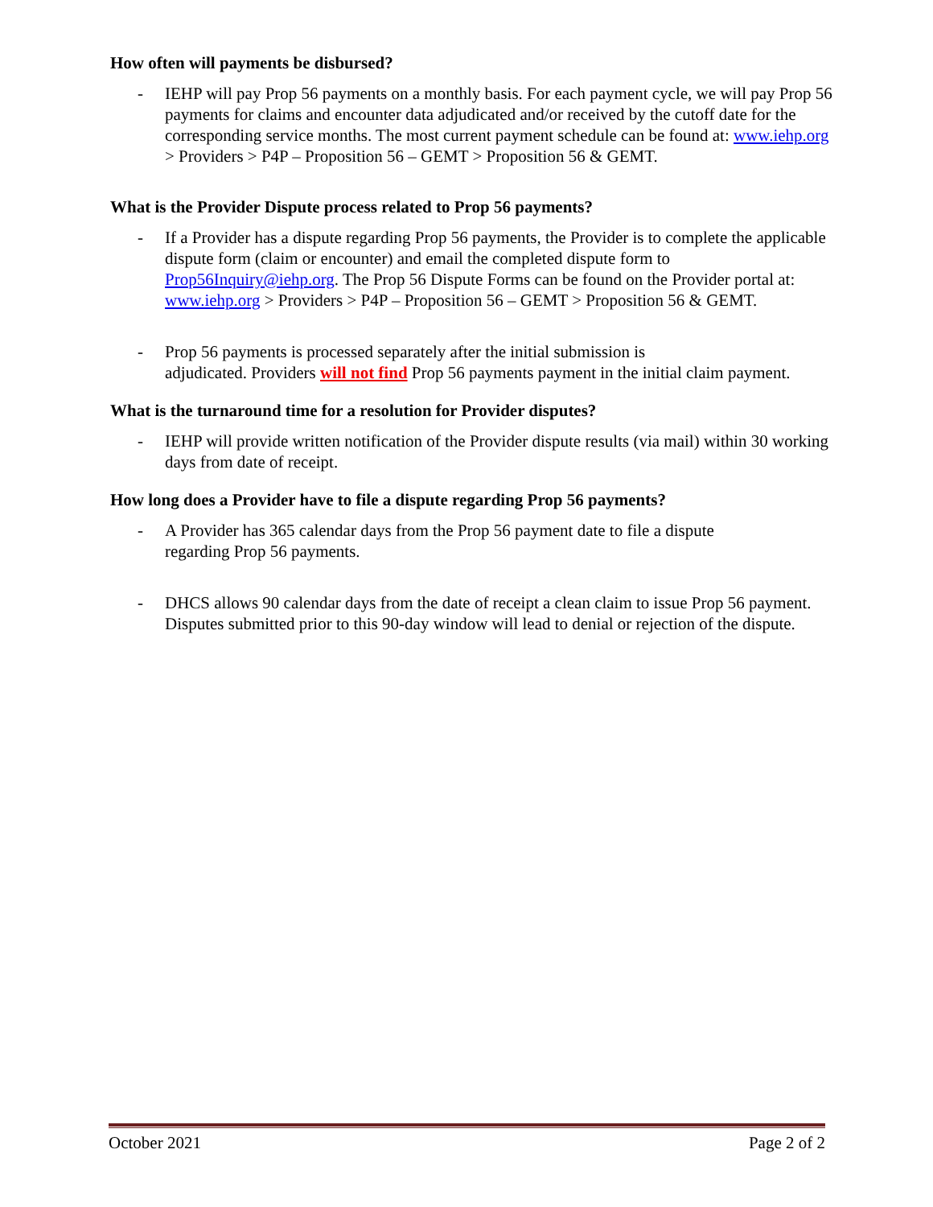How often will payments be disbursed?
- IEHP will pay Prop 56 payments on a monthly basis. For each payment cycle, we will pay Prop 56 payments for claims and encounter data adjudicated and/or received by the cutoff date for the corresponding service months. The most current payment schedule can be found at: www.iehp.org > Providers > P4P – Proposition 56 – GEMT > Proposition 56 & GEMT.
What is the Provider Dispute process related to Prop 56 payments?
- If a Provider has a dispute regarding Prop 56 payments, the Provider is to complete the applicable dispute form (claim or encounter) and email the completed dispute form to Prop56Inquiry@iehp.org. The Prop 56 Dispute Forms can be found on the Provider portal at: www.iehp.org > Providers > P4P – Proposition 56 – GEMT > Proposition 56 & GEMT.
- Prop 56 payments is processed separately after the initial submission is
adjudicated. Providers will not find Prop 56 payments payment in the initial claim payment.
What is the turnaround time for a resolution for Provider disputes?
- IEHP will provide written notification of the Provider dispute results (via mail) within 30 working days from date of receipt.
How long does a Provider have to file a dispute regarding Prop 56 payments?
- A Provider has 365 calendar days from the Prop 56 payment date to file a dispute
regarding Prop 56 payments.
- DHCS allows 90 calendar days from the date of receipt a clean claim to issue Prop 56 payment. Disputes submitted prior to this 90-day window will lead to denial or rejection of the dispute.
October 2021 Page 2 of 2